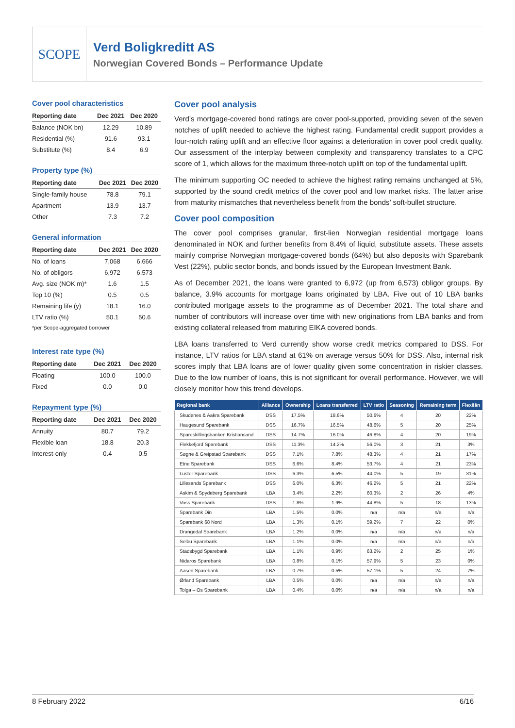SCOPE
Verd Boligkreditt AS
Norwegian Covered Bonds – Performance Update
Cover pool characteristics
| Reporting date | Dec 2021 | Dec 2020 |
| --- | --- | --- |
| Balance (NOK bn) | 12.29 | 10.89 |
| Residential (%) | 91.6 | 93.1 |
| Substitute (%) | 8.4 | 6.9 |
Property type (%)
| Reporting date | Dec 2021 | Dec 2020 |
| --- | --- | --- |
| Single-family house | 78.8 | 79.1 |
| Apartment | 13.9 | 13.7 |
| Other | 7.3 | 7.2 |
General information
| Reporting date | Dec 2021 | Dec 2020 |
| --- | --- | --- |
| No. of loans | 7,068 | 6,666 |
| No. of obligors | 6,972 | 6,573 |
| Avg. size (NOK m)* | 1.6 | 1.5 |
| Top 10 (%) | 0.5 | 0.5 |
| Remaining life (y) | 18.1 | 16.0 |
| LTV ratio (%) | 50.1 | 50.6 |
*per Scope-aggregated borrower
Interest rate type (%)
| Reporting date | Dec 2021 | Dec 2020 |
| --- | --- | --- |
| Floating | 100.0 | 100.0 |
| Fixed | 0.0 | 0.0 |
Repayment type (%)
| Reporting date | Dec 2021 | Dec 2020 |
| --- | --- | --- |
| Annuity | 80.7 | 79.2 |
| Flexible loan | 18.8 | 20.3 |
| Interest-only | 0.4 | 0.5 |
Cover pool analysis
Verd’s mortgage-covered bond ratings are cover pool-supported, providing seven of the seven notches of uplift needed to achieve the highest rating. Fundamental credit support provides a four-notch rating uplift and an effective floor against a deterioration in cover pool credit quality. Our assessment of the interplay between complexity and transparency translates to a CPC score of 1, which allows for the maximum three-notch uplift on top of the fundamental uplift.
The minimum supporting OC needed to achieve the highest rating remains unchanged at 5%, supported by the sound credit metrics of the cover pool and low market risks. The latter arise from maturity mismatches that nevertheless benefit from the bonds’ soft-bullet structure.
Cover pool composition
The cover pool comprises granular, first-lien Norwegian residential mortgage loans denominated in NOK and further benefits from 8.4% of liquid, substitute assets. These assets mainly comprise Norwegian mortgage-covered bonds (64%) but also deposits with Sparebank Vest (22%), public sector bonds, and bonds issued by the European Investment Bank.
As of December 2021, the loans were granted to 6,972 (up from 6,573) obligor groups. By balance, 3.9% accounts for mortgage loans originated by LBA. Five out of 10 LBA banks contributed mortgage assets to the programme as of December 2021. The total share and number of contributors will increase over time with new originations from LBA banks and from existing collateral released from maturing EIKA covered bonds.
LBA loans transferred to Verd currently show worse credit metrics compared to DSS. For instance, LTV ratios for LBA stand at 61% on average versus 50% for DSS. Also, internal risk scores imply that LBA loans are of lower quality given some concentration in riskier classes. Due to the low number of loans, this is not significant for overall performance. However, we will closely monitor how this trend develops.
| Regional bank | Alliance | Ownership | Loans transferred | LTV ratio | Seasoning | Remaining term | Flexilån |
| --- | --- | --- | --- | --- | --- | --- | --- |
| Skudenes & Aakra Sparebank | DSS | 17.5% | 18.6% | 50.6% | 4 | 20 | 22% |
| Haugesund Sparebank | DSS | 16.7% | 16.5% | 48.6% | 5 | 20 | 25% |
| Spareskillingsbanken Kristiansand | DSS | 14.7% | 16.0% | 46.8% | 4 | 20 | 19% |
| Flekkefjord Sparebank | DSS | 11.3% | 14.2% | 56.0% | 3 | 21 | 3% |
| Søgne & Greipstad Sparebank | DSS | 7.1% | 7.8% | 48.3% | 4 | 21 | 17% |
| Etne Sparebank | DSS | 6.6% | 8.4% | 53.7% | 4 | 21 | 23% |
| Luster Sparebank | DSS | 6.3% | 6.5% | 44.0% | 5 | 19 | 31% |
| Lillesands Sparebank | DSS | 6.0% | 6.3% | 46.2% | 5 | 21 | 22% |
| Askim & Spydeberg Sparebank | LBA | 3.4% | 2.2% | 60.3% | 2 | 26 | 4% |
| Voss Sparebank | DSS | 1.8% | 1.9% | 44.8% | 5 | 18 | 13% |
| Sparebank Din | LBA | 1.5% | 0.0% | n/a | n/a | n/a | n/a |
| Sparebank 68 Nord | LBA | 1.3% | 0.1% | 59.2% | 7 | 22 | 0% |
| Drangedal Sparebank | LBA | 1.2% | 0.0% | n/a | n/a | n/a | n/a |
| Selbu Sparebank | LBA | 1.1% | 0.0% | n/a | n/a | n/a | n/a |
| Stadsbygd Sparebank | LBA | 1.1% | 0.9% | 63.2% | 2 | 25 | 1% |
| Nidaros Sparebank | LBA | 0.8% | 0.1% | 57.9% | 5 | 23 | 0% |
| Aasen Sparebank | LBA | 0.7% | 0.5% | 57.1% | 5 | 24 | 7% |
| Ørland Sparebank | LBA | 0.5% | 0.0% | n/a | n/a | n/a | n/a |
| Tolga – Os Sparebank | LBA | 0.4% | 0.0% | n/a | n/a | n/a | n/a |
8 February 2022 6/16